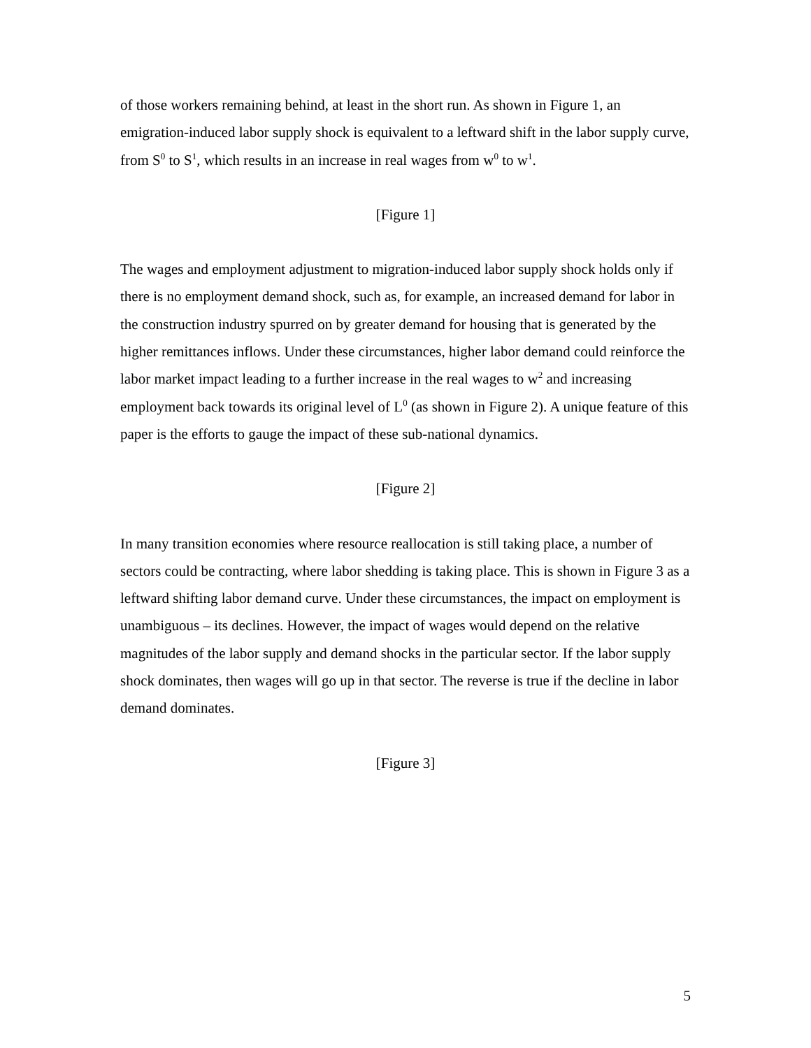of those workers remaining behind, at least in the short run. As shown in Figure 1, an emigration-induced labor supply shock is equivalent to a leftward shift in the labor supply curve, from S<sup>0</sup> to S<sup>1</sup>, which results in an increase in real wages from w<sup>0</sup> to w<sup>1</sup>.
[Figure 1]
The wages and employment adjustment to migration-induced labor supply shock holds only if there is no employment demand shock, such as, for example, an increased demand for labor in the construction industry spurred on by greater demand for housing that is generated by the higher remittances inflows. Under these circumstances, higher labor demand could reinforce the labor market impact leading to a further increase in the real wages to w<sup>2</sup> and increasing employment back towards its original level of L<sup>0</sup> (as shown in Figure 2). A unique feature of this paper is the efforts to gauge the impact of these sub-national dynamics.
[Figure 2]
In many transition economies where resource reallocation is still taking place, a number of sectors could be contracting, where labor shedding is taking place. This is shown in Figure 3 as a leftward shifting labor demand curve. Under these circumstances, the impact on employment is unambiguous – its declines. However, the impact of wages would depend on the relative magnitudes of the labor supply and demand shocks in the particular sector. If the labor supply shock dominates, then wages will go up in that sector. The reverse is true if the decline in labor demand dominates.
[Figure 3]
5